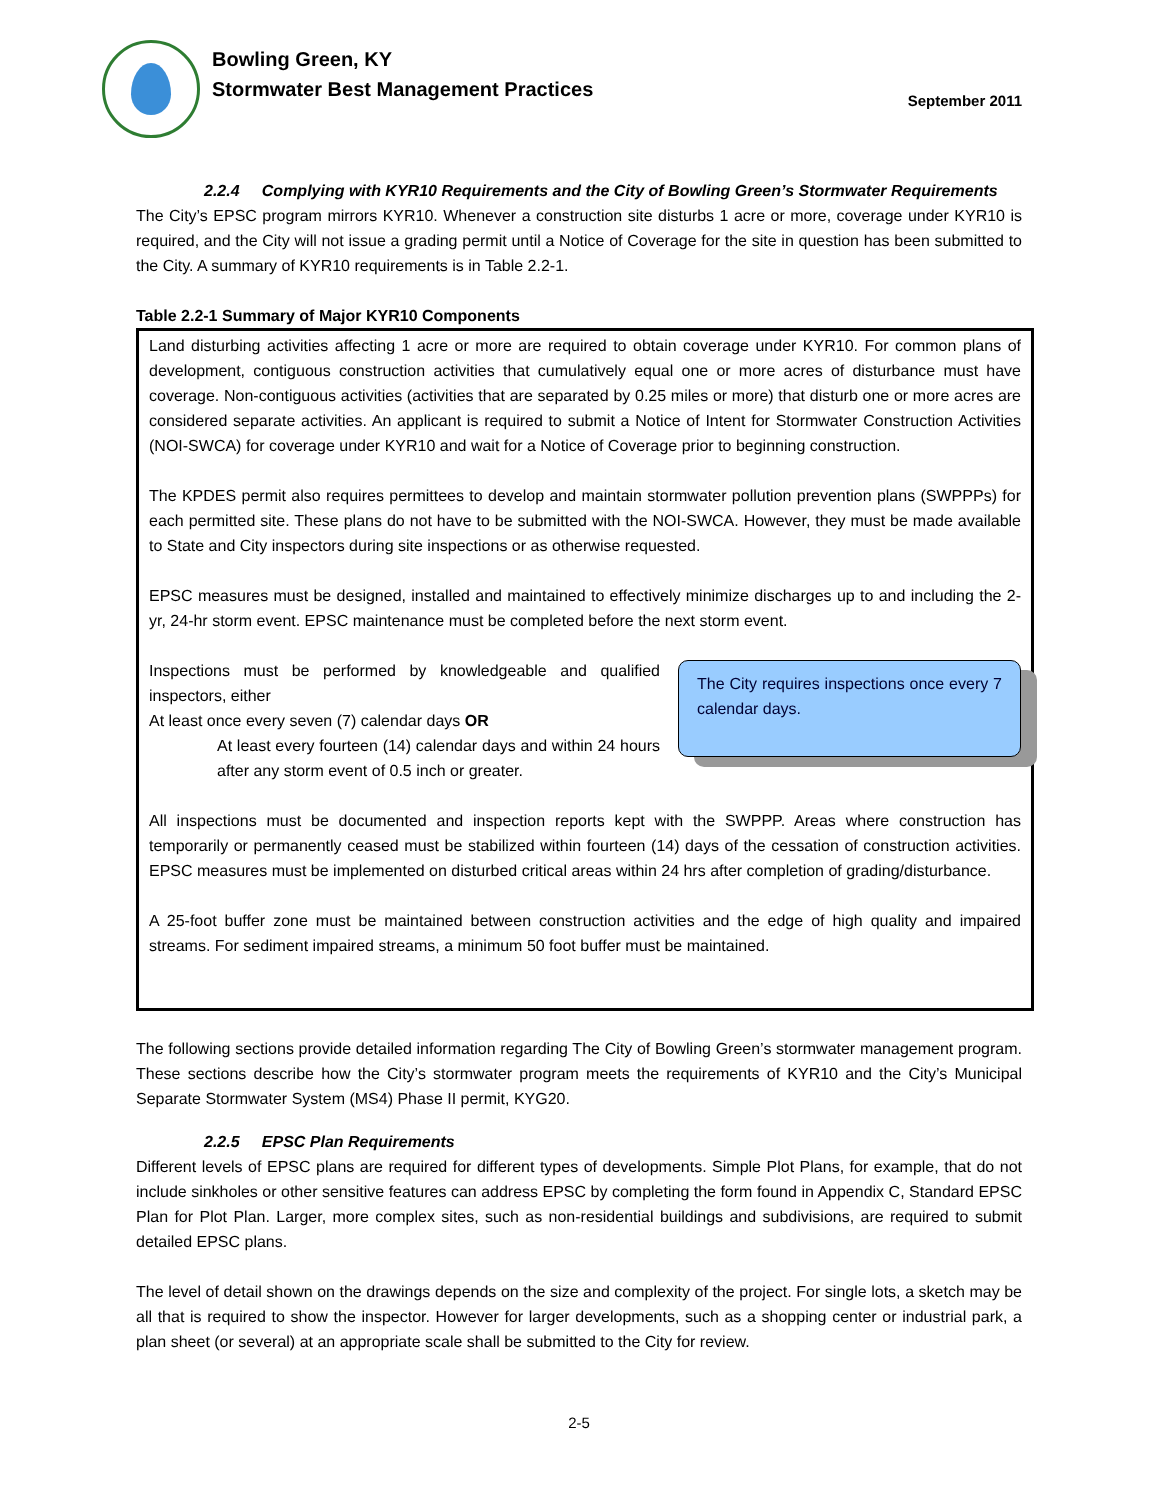Bowling Green, KY
Stormwater Best Management Practices
September 2011
2.2.4 Complying with KYR10 Requirements and the City of Bowling Green’s Stormwater Requirements
The City’s EPSC program mirrors KYR10. Whenever a construction site disturbs 1 acre or more, coverage under KYR10 is required, and the City will not issue a grading permit until a Notice of Coverage for the site in question has been submitted to the City. A summary of KYR10 requirements is in Table 2.2-1.
Table 2.2-1 Summary of Major KYR10 Components
| Land disturbing activities affecting 1 acre or more are required to obtain coverage under KYR10. For common plans of development, contiguous construction activities that cumulatively equal one or more acres of disturbance must have coverage. Non-contiguous activities (activities that are separated by 0.25 miles or more) that disturb one or more acres are considered separate activities. An applicant is required to submit a Notice of Intent for Stormwater Construction Activities (NOI-SWCA) for coverage under KYR10 and wait for a Notice of Coverage prior to beginning construction. The KPDES permit also requires permittees to develop and maintain stormwater pollution prevention plans (SWPPPs) for each permitted site. These plans do not have to be submitted with the NOI-SWCA. However, they must be made available to State and City inspectors during site inspections or as otherwise requested. EPSC measures must be designed, installed and maintained to effectively minimize discharges up to and including the 2-yr, 24-hr storm event. EPSC maintenance must be completed before the next storm event. Inspections must be performed by knowledgeable and qualified inspectors, either At least once every seven (7) calendar days OR At least every fourteen (14) calendar days and within 24 hours after any storm event of 0.5 inch or greater. The City requires inspections once every 7 calendar days. All inspections must be documented and inspection reports kept with the SWPPP. Areas where construction has temporarily or permanently ceased must be stabilized within fourteen (14) days of the cessation of construction activities. EPSC measures must be implemented on disturbed critical areas within 24 hrs after completion of grading/disturbance. A 25-foot buffer zone must be maintained between construction activities and the edge of high quality and impaired streams. For sediment impaired streams, a minimum 50 foot buffer must be maintained. |
The following sections provide detailed information regarding The City of Bowling Green’s stormwater management program. These sections describe how the City’s stormwater program meets the requirements of KYR10 and the City’s Municipal Separate Stormwater System (MS4) Phase II permit, KYG20.
2.2.5 EPSC Plan Requirements
Different levels of EPSC plans are required for different types of developments. Simple Plot Plans, for example, that do not include sinkholes or other sensitive features can address EPSC by completing the form found in Appendix C, Standard EPSC Plan for Plot Plan. Larger, more complex sites, such as non-residential buildings and subdivisions, are required to submit detailed EPSC plans.
The level of detail shown on the drawings depends on the size and complexity of the project. For single lots, a sketch may be all that is required to show the inspector. However for larger developments, such as a shopping center or industrial park, a plan sheet (or several) at an appropriate scale shall be submitted to the City for review.
2-5